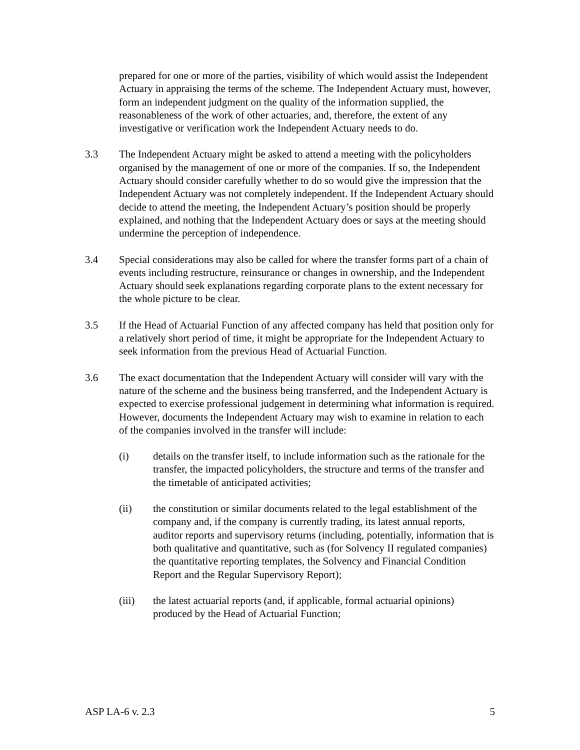prepared for one or more of the parties, visibility of which would assist the Independent Actuary in appraising the terms of the scheme. The Independent Actuary must, however, form an independent judgment on the quality of the information supplied, the reasonableness of the work of other actuaries, and, therefore, the extent of any investigative or verification work the Independent Actuary needs to do.
3.3 The Independent Actuary might be asked to attend a meeting with the policyholders organised by the management of one or more of the companies. If so, the Independent Actuary should consider carefully whether to do so would give the impression that the Independent Actuary was not completely independent. If the Independent Actuary should decide to attend the meeting, the Independent Actuary’s position should be properly explained, and nothing that the Independent Actuary does or says at the meeting should undermine the perception of independence.
3.4 Special considerations may also be called for where the transfer forms part of a chain of events including restructure, reinsurance or changes in ownership, and the Independent Actuary should seek explanations regarding corporate plans to the extent necessary for the whole picture to be clear.
3.5 If the Head of Actuarial Function of any affected company has held that position only for a relatively short period of time, it might be appropriate for the Independent Actuary to seek information from the previous Head of Actuarial Function.
3.6 The exact documentation that the Independent Actuary will consider will vary with the nature of the scheme and the business being transferred, and the Independent Actuary is expected to exercise professional judgement in determining what information is required. However, documents the Independent Actuary may wish to examine in relation to each of the companies involved in the transfer will include:
(i) details on the transfer itself, to include information such as the rationale for the transfer, the impacted policyholders, the structure and terms of the transfer and the timetable of anticipated activities;
(ii) the constitution or similar documents related to the legal establishment of the company and, if the company is currently trading, its latest annual reports, auditor reports and supervisory returns (including, potentially, information that is both qualitative and quantitative, such as (for Solvency II regulated companies) the quantitative reporting templates, the Solvency and Financial Condition Report and the Regular Supervisory Report);
(iii) the latest actuarial reports (and, if applicable, formal actuarial opinions) produced by the Head of Actuarial Function;
ASP LA-6 v. 2.3 5